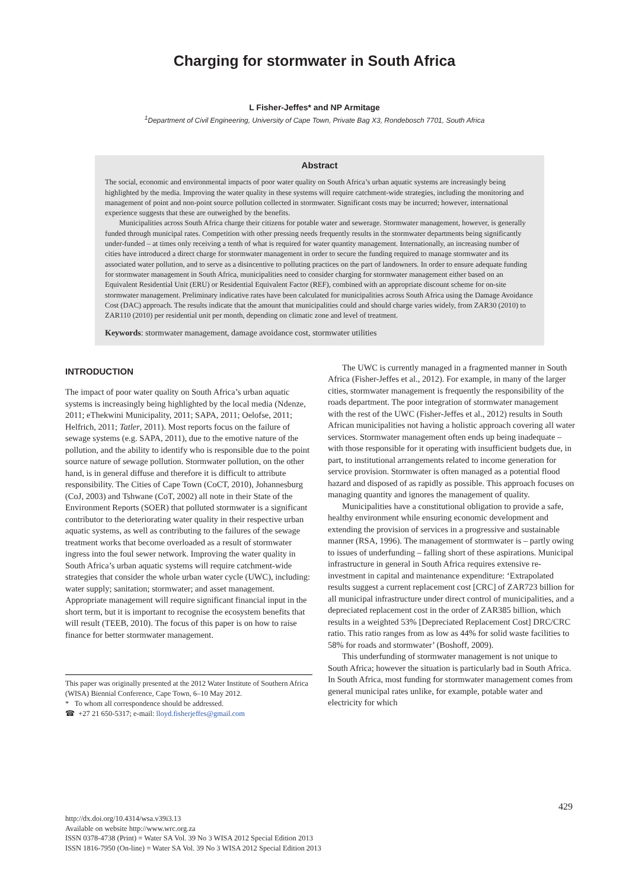Charging for stormwater in South Africa
L Fisher-Jeffes* and NP Armitage
<sup>1</sup> Department of Civil Engineering, University of Cape Town, Private Bag X3, Rondebosch 7701, South Africa
Abstract
The social, economic and environmental impacts of poor water quality on South Africa’s urban aquatic systems are increasingly being highlighted by the media. Improving the water quality in these systems will require catchment-wide strategies, including the monitoring and management of point and non-point source pollution collected in stormwater. Significant costs may be incurred; however, international experience suggests that these are outweighed by the benefits.
Municipalities across South Africa charge their citizens for potable water and sewerage. Stormwater management, however, is generally funded through municipal rates. Competition with other pressing needs frequently results in the stormwater departments being significantly under-funded – at times only receiving a tenth of what is required for water quantity management. Internationally, an increasing number of cities have introduced a direct charge for stormwater management in order to secure the funding required to manage stormwater and its associated water pollution, and to serve as a disincentive to polluting practices on the part of landowners. In order to ensure adequate funding for stormwater management in South Africa, municipalities need to consider charging for stormwater management either based on an Equivalent Residential Unit (ERU) or Residential Equivalent Factor (REF), combined with an appropriate discount scheme for on-site stormwater management. Preliminary indicative rates have been calculated for municipalities across South Africa using the Damage Avoidance Cost (DAC) approach. The results indicate that the amount that municipalities could and should charge varies widely, from ZAR30 (2010) to ZAR110 (2010) per residential unit per month, depending on climatic zone and level of treatment.
Keywords: stormwater management, damage avoidance cost, stormwater utilities
INTRODUCTION
The impact of poor water quality on South Africa’s urban aquatic systems is increasingly being highlighted by the local media (Ndenze, 2011; eThekwini Municipality, 2011; SAPA, 2011; Oelofse, 2011; Helfrich, 2011; Tatler, 2011). Most reports focus on the failure of sewage systems (e.g. SAPA, 2011), due to the emotive nature of the pollution, and the ability to identify who is responsible due to the point source nature of sewage pollution. Stormwater pollution, on the other hand, is in general diffuse and therefore it is difficult to attribute responsibility. The Cities of Cape Town (CoCT, 2010), Johannesburg (CoJ, 2003) and Tshwane (CoT, 2002) all note in their State of the Environment Reports (SOER) that polluted stormwater is a significant contributor to the deteriorating water quality in their respective urban aquatic systems, as well as contributing to the failures of the sewage treatment works that become overloaded as a result of stormwater ingress into the foul sewer network. Improving the water quality in South Africa’s urban aquatic systems will require catchment-wide strategies that consider the whole urban water cycle (UWC), including: water supply; sanitation; stormwater; and asset management. Appropriate management will require significant financial input in the short term, but it is important to recognise the ecosystem benefits that will result (TEEB, 2010). The focus of this paper is on how to raise finance for better stormwater management.
This paper was originally presented at the 2012 Water Institute of Southern Africa (WISA) Biennial Conference, Cape Town, 6–10 May 2012.
* To whom all correspondence should be addressed.
☎ +27 21 650-5317; e-mail: lloyd.fisherjeffes@gmail.com
The UWC is currently managed in a fragmented manner in South Africa (Fisher-Jeffes et al., 2012). For example, in many of the larger cities, stormwater management is frequently the responsibility of the roads department. The poor integration of stormwater management with the rest of the UWC (Fisher-Jeffes et al., 2012) results in South African municipalities not having a holistic approach covering all water services. Stormwater management often ends up being inadequate – with those responsible for it operating with insufficient budgets due, in part, to institutional arrangements related to income generation for service provision. Stormwater is often managed as a potential flood hazard and disposed of as rapidly as possible. This approach focuses on managing quantity and ignores the management of quality.
Municipalities have a constitutional obligation to provide a safe, healthy environment while ensuring economic development and extending the provision of services in a progressive and sustainable manner (RSA, 1996). The management of stormwater is – partly owing to issues of underfunding – falling short of these aspirations. Municipal infrastructure in general in South Africa requires extensive re-investment in capital and maintenance expenditure: ‘Extrapolated results suggest a current replacement cost [CRC] of ZAR723 billion for all municipal infrastructure under direct control of municipalities, and a depreciated replacement cost in the order of ZAR385 billion, which results in a weighted 53% [Depreciated Replacement Cost] DRC/CRC ratio. This ratio ranges from as low as 44% for solid waste facilities to 58% for roads and stormwater’ (Boshoff, 2009).
This underfunding of stormwater management is not unique to South Africa; however the situation is particularly bad in South Africa. In South Africa, most funding for stormwater management comes from general municipal rates unlike, for example, potable water and electricity for which
http://dx.doi.org/10.4314/wsa.v39i3.13
Available on website http://www.wrc.org.za
ISSN 0378-4738 (Print) = Water SA Vol. 39 No 3 WISA 2012 Special Edition 2013
ISSN 1816-7950 (On-line) = Water SA Vol. 39 No 3 WISA 2012 Special Edition 2013
429